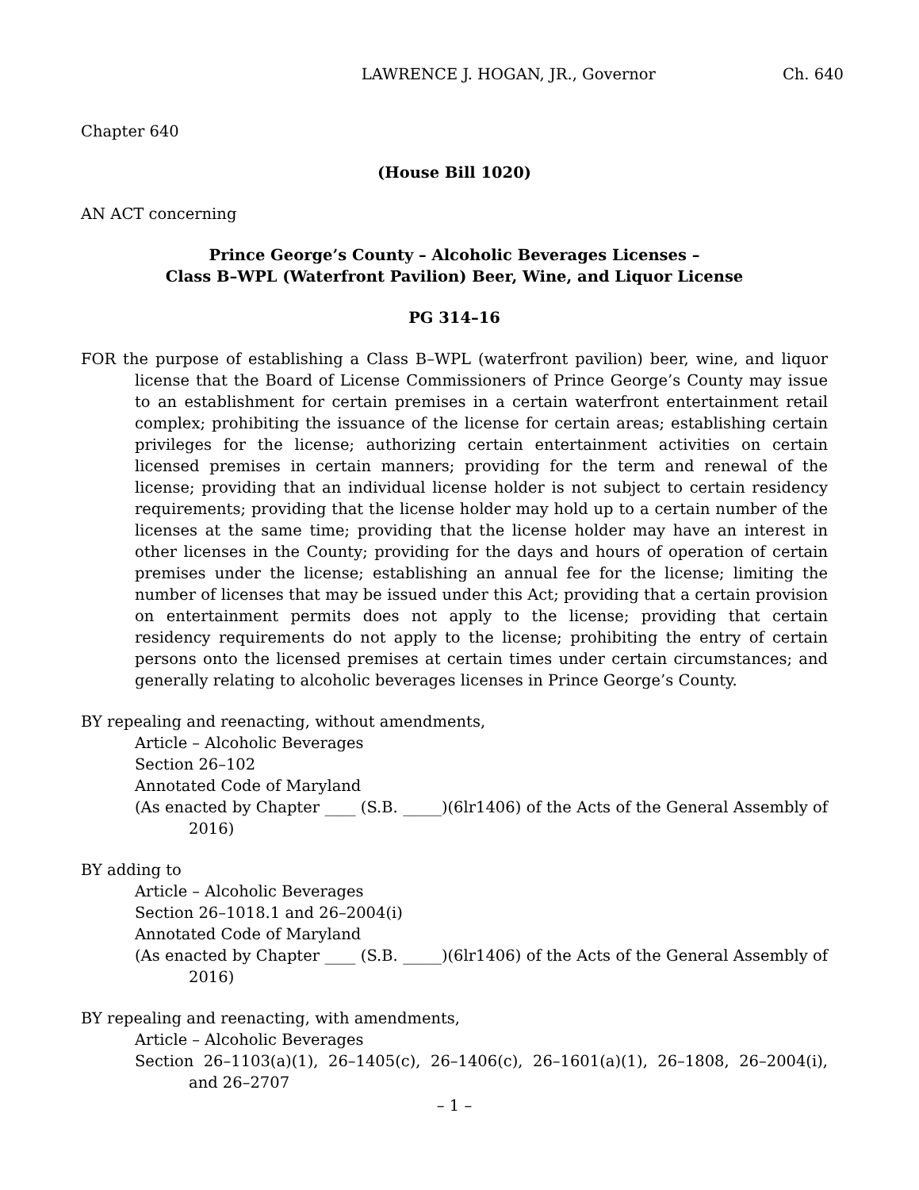LAWRENCE J. HOGAN, JR., Governor Ch. 640
Chapter 640
(House Bill 1020)
AN ACT concerning
Prince George’s County – Alcoholic Beverages Licenses –
Class B–WPL (Waterfront Pavilion) Beer, Wine, and Liquor License
PG 314–16
FOR the purpose of establishing a Class B–WPL (waterfront pavilion) beer, wine, and liquor license that the Board of License Commissioners of Prince George’s County may issue to an establishment for certain premises in a certain waterfront entertainment retail complex; prohibiting the issuance of the license for certain areas; establishing certain privileges for the license; authorizing certain entertainment activities on certain licensed premises in certain manners; providing for the term and renewal of the license; providing that an individual license holder is not subject to certain residency requirements; providing that the license holder may hold up to a certain number of the licenses at the same time; providing that the license holder may have an interest in other licenses in the County; providing for the days and hours of operation of certain premises under the license; establishing an annual fee for the license; limiting the number of licenses that may be issued under this Act; providing that a certain provision on entertainment permits does not apply to the license; providing that certain residency requirements do not apply to the license; prohibiting the entry of certain persons onto the licensed premises at certain times under certain circumstances; and generally relating to alcoholic beverages licenses in Prince George’s County.
BY repealing and reenacting, without amendments,
Article – Alcoholic Beverages
Section 26–102
Annotated Code of Maryland
(As enacted by Chapter ____ (S.B. _____)(6lr1406) of the Acts of the General Assembly of 2016)
BY adding to
Article – Alcoholic Beverages
Section 26–1018.1 and 26–2004(i)
Annotated Code of Maryland
(As enacted by Chapter ____ (S.B. _____)(6lr1406) of the Acts of the General Assembly of 2016)
BY repealing and reenacting, with amendments,
Article – Alcoholic Beverages
Section 26–1103(a)(1), 26–1405(c), 26–1406(c), 26–1601(a)(1), 26–1808, 26–2004(i), and 26–2707
– 1 –